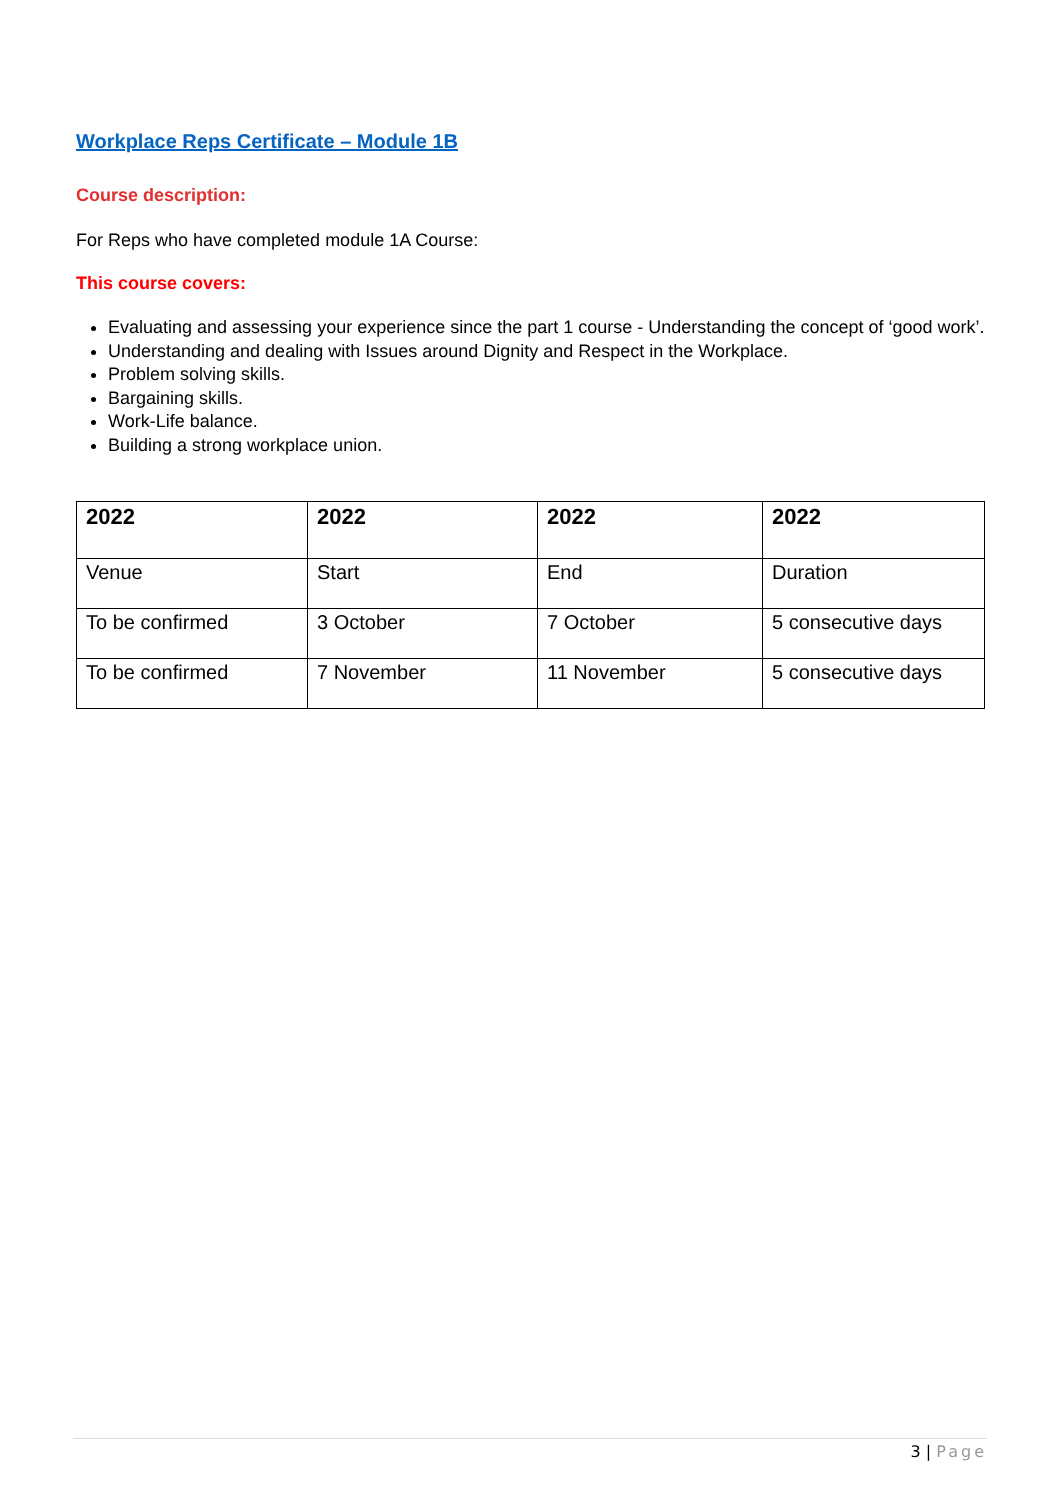Workplace Reps Certificate – Module 1B
Course description:
For Reps who have completed module 1A Course:
This course covers:
Evaluating and assessing your experience since the part 1 course - Understanding the concept of ‘good work’.
Understanding and dealing with Issues around Dignity and Respect in the Workplace.
Problem solving skills.
Bargaining skills.
Work-Life balance.
Building a strong workplace union.
| 2022 | 2022 | 2022 | 2022 |
| --- | --- | --- | --- |
| Venue | Start | End | Duration |
| To be confirmed | 3 October | 7 October | 5 consecutive days |
| To be confirmed | 7 November | 11 November | 5 consecutive days |
3 | Page